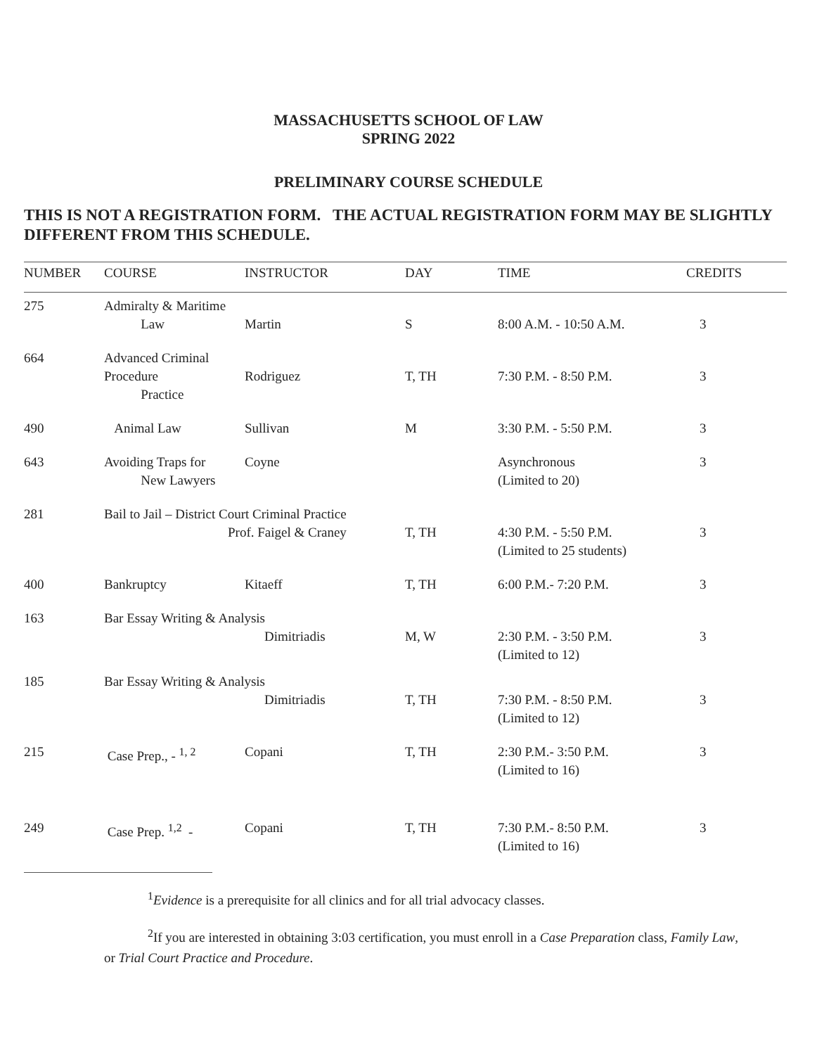MASSACHUSETTS SCHOOL OF LAW
SPRING 2022
PRELIMINARY COURSE SCHEDULE
THIS IS NOT A REGISTRATION FORM. THE ACTUAL REGISTRATION FORM MAY BE SLIGHTLY DIFFERENT FROM THIS SCHEDULE.
| NUMBER | COURSE | INSTRUCTOR | DAY | TIME | CREDITS |
| --- | --- | --- | --- | --- | --- |
| 275 | Admiralty & Maritime Law | Martin | S | 8:00 A.M. - 10:50 A.M. | 3 |
| 664 | Advanced Criminal Procedure Practice | Rodriguez | T, TH | 7:30 P.M. - 8:50 P.M. | 3 |
| 490 | Animal Law | Sullivan | M | 3:30 P.M. - 5:50 P.M. | 3 |
| 643 | Avoiding Traps for New Lawyers | Coyne | | Asynchronous (Limited to 20) | 3 |
| 281 | Bail to Jail – District Court Criminal Practice Prof. Faigel & Craney | | T, TH | 4:30 P.M. - 5:50 P.M. (Limited to 25 students) | 3 |
| 400 | Bankruptcy | Kitaeff | T, TH | 6:00 P.M.- 7:20 P.M. | 3 |
| 163 | Bar Essay Writing & Analysis Dimitriadis | | M, W | 2:30 P.M. - 3:50 P.M. (Limited to 12) | 3 |
| 185 | Bar Essay Writing & Analysis Dimitriadis | | T, TH | 7:30 P.M. - 8:50 P.M. (Limited to 12) | 3 |
| 215 | Case Prep., - <sup>1, 2</sup> | Copani | T, TH | 2:30 P.M.- 3:50 P.M. (Limited to 16) | 3 |
| 249 | Case Prep. <sup>1,2</sup> - | Copani | T, TH | 7:30 P.M.- 8:50 P.M. (Limited to 16) | 3 |
<sup>1</sup> Evidence is a prerequisite for all clinics and for all trial advocacy classes.
<sup>2</sup> If you are interested in obtaining 3:03 certification, you must enroll in a Case Preparation class, Family Law, or Trial Court Practice and Procedure.